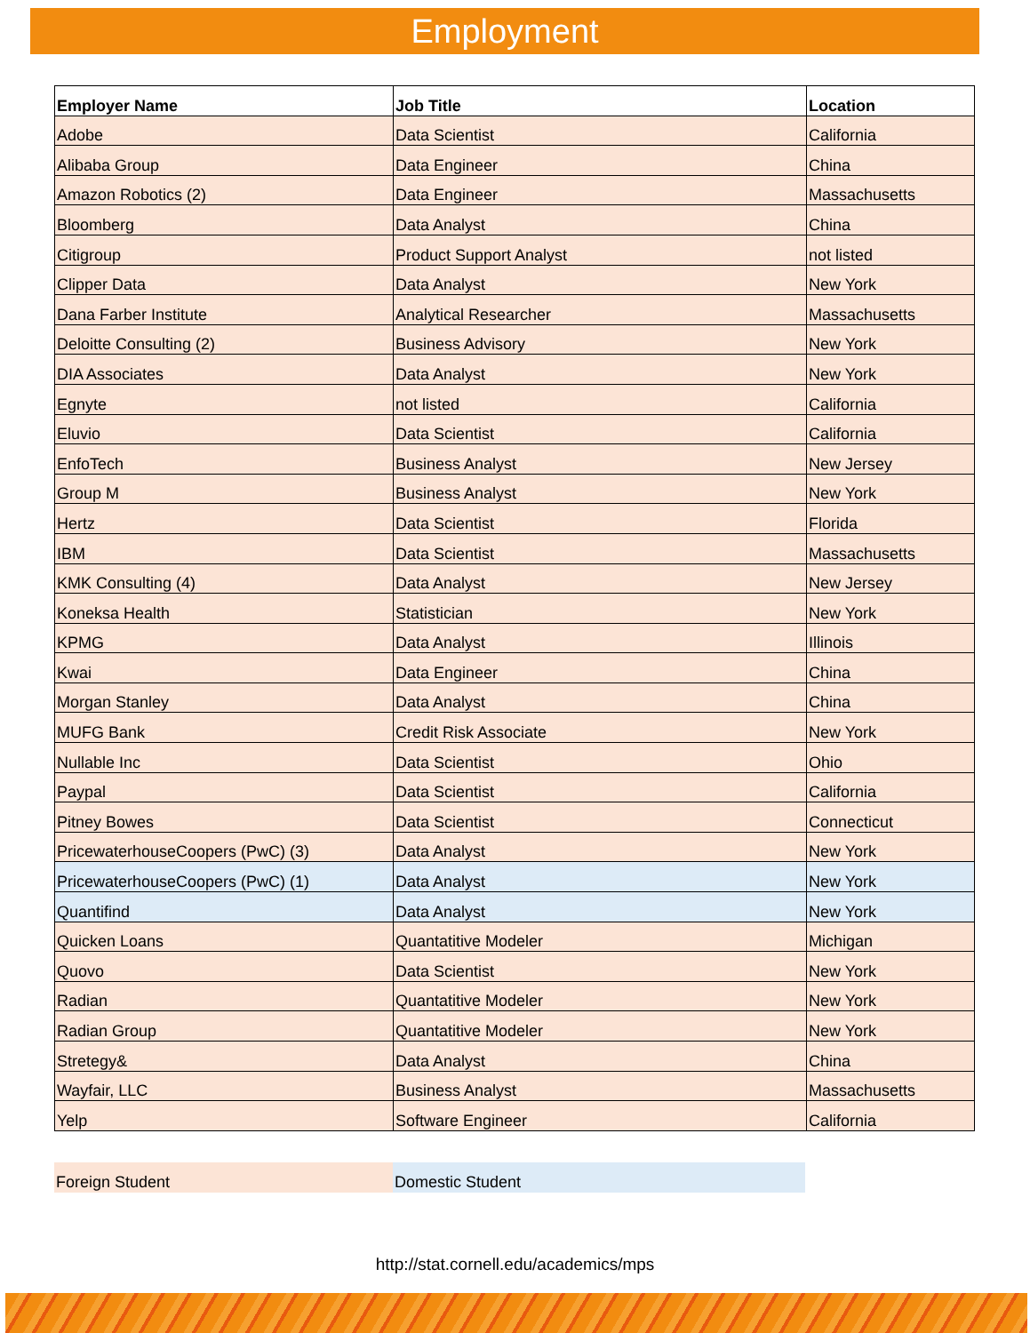Employment
| Employer Name | Job Title | Location |
| --- | --- | --- |
| Adobe | Data Scientist | California |
| Alibaba Group | Data Engineer | China |
| Amazon Robotics (2) | Data Engineer | Massachusetts |
| Bloomberg | Data Analyst | China |
| Citigroup | Product Support Analyst | not listed |
| Clipper Data | Data Analyst | New York |
| Dana Farber Institute | Analytical Researcher | Massachusetts |
| Deloitte Consulting (2) | Business Advisory | New York |
| DIA Associates | Data Analyst | New York |
| Egnyte | not listed | California |
| Eluvio | Data Scientist | California |
| EnfoTech | Business Analyst | New Jersey |
| Group M | Business Analyst | New York |
| Hertz | Data Scientist | Florida |
| IBM | Data Scientist | Massachusetts |
| KMK Consulting (4) | Data Analyst | New Jersey |
| Koneksa Health | Statistician | New York |
| KPMG | Data Analyst | Illinois |
| Kwai | Data Engineer | China |
| Morgan Stanley | Data Analyst | China |
| MUFG Bank | Credit Risk Associate | New York |
| Nullable Inc | Data Scientist | Ohio |
| Paypal | Data Scientist | California |
| Pitney Bowes | Data Scientist | Connecticut |
| PricewaterhouseCoopers (PwC) (3) | Data Analyst | New York |
| PricewaterhouseCoopers (PwC) (1) | Data Analyst | New York |
| Quantifind | Data Analyst | New York |
| Quicken Loans | Quantatitive Modeler | Michigan |
| Quovo | Data Scientist | New York |
| Radian | Quantatitive Modeler | New York |
| Radian Group | Quantatitive Modeler | New York |
| Stretegy& | Data Analyst | China |
| Wayfair, LLC | Business Analyst | Massachusetts |
| Yelp | Software Engineer | California |
Foreign Student Domestic Student
http://stat.cornell.edu/academics/mps